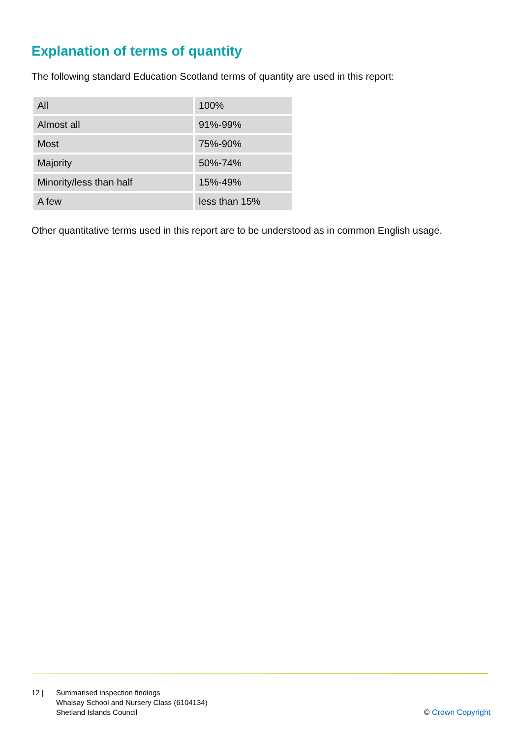Explanation of terms of quantity
The following standard Education Scotland terms of quantity are used in this report:
| All | 100% |
| Almost all | 91%-99% |
| Most | 75%-90% |
| Majority | 50%-74% |
| Minority/less than half | 15%-49% |
| A few | less than 15% |
Other quantitative terms used in this report are to be understood as in common English usage.
12 | Summarised inspection findings
Whalsay School and Nursery Class (6104134)
Shetland Islands Council
© Crown Copyright